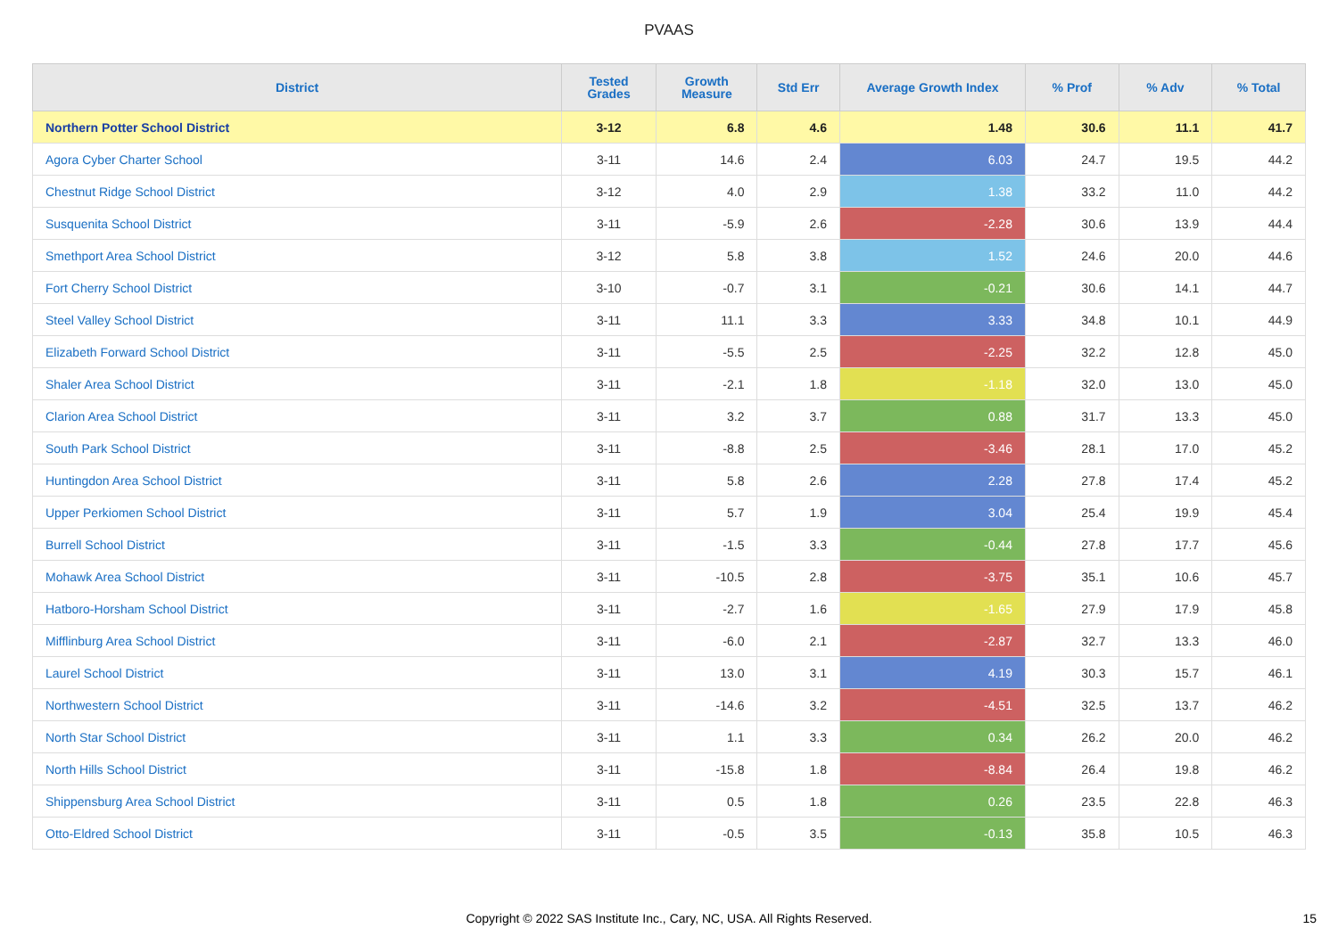PVAAS
| District | Tested Grades | Growth Measure | Std Err | Average Growth Index | % Prof | % Adv | % Total |
| --- | --- | --- | --- | --- | --- | --- | --- |
| Northern Potter School District | 3-12 | 6.8 | 4.6 | 1.48 | 30.6 | 11.1 | 41.7 |
| Agora Cyber Charter School | 3-11 | 14.6 | 2.4 | 6.03 | 24.7 | 19.5 | 44.2 |
| Chestnut Ridge School District | 3-12 | 4.0 | 2.9 | 1.38 | 33.2 | 11.0 | 44.2 |
| Susquenita School District | 3-11 | -5.9 | 2.6 | -2.28 | 30.6 | 13.9 | 44.4 |
| Smethport Area School District | 3-12 | 5.8 | 3.8 | 1.52 | 24.6 | 20.0 | 44.6 |
| Fort Cherry School District | 3-10 | -0.7 | 3.1 | -0.21 | 30.6 | 14.1 | 44.7 |
| Steel Valley School District | 3-11 | 11.1 | 3.3 | 3.33 | 34.8 | 10.1 | 44.9 |
| Elizabeth Forward School District | 3-11 | -5.5 | 2.5 | -2.25 | 32.2 | 12.8 | 45.0 |
| Shaler Area School District | 3-11 | -2.1 | 1.8 | -1.18 | 32.0 | 13.0 | 45.0 |
| Clarion Area School District | 3-11 | 3.2 | 3.7 | 0.88 | 31.7 | 13.3 | 45.0 |
| South Park School District | 3-11 | -8.8 | 2.5 | -3.46 | 28.1 | 17.0 | 45.2 |
| Huntingdon Area School District | 3-11 | 5.8 | 2.6 | 2.28 | 27.8 | 17.4 | 45.2 |
| Upper Perkiomen School District | 3-11 | 5.7 | 1.9 | 3.04 | 25.4 | 19.9 | 45.4 |
| Burrell School District | 3-11 | -1.5 | 3.3 | -0.44 | 27.8 | 17.7 | 45.6 |
| Mohawk Area School District | 3-11 | -10.5 | 2.8 | -3.75 | 35.1 | 10.6 | 45.7 |
| Hatboro-Horsham School District | 3-11 | -2.7 | 1.6 | -1.65 | 27.9 | 17.9 | 45.8 |
| Mifflinburg Area School District | 3-11 | -6.0 | 2.1 | -2.87 | 32.7 | 13.3 | 46.0 |
| Laurel School District | 3-11 | 13.0 | 3.1 | 4.19 | 30.3 | 15.7 | 46.1 |
| Northwestern School District | 3-11 | -14.6 | 3.2 | -4.51 | 32.5 | 13.7 | 46.2 |
| North Star School District | 3-11 | 1.1 | 3.3 | 0.34 | 26.2 | 20.0 | 46.2 |
| North Hills School District | 3-11 | -15.8 | 1.8 | -8.84 | 26.4 | 19.8 | 46.2 |
| Shippensburg Area School District | 3-11 | 0.5 | 1.8 | 0.26 | 23.5 | 22.8 | 46.3 |
| Otto-Eldred School District | 3-11 | -0.5 | 3.5 | -0.13 | 35.8 | 10.5 | 46.3 |
Copyright © 2022 SAS Institute Inc., Cary, NC, USA. All Rights Reserved. 15